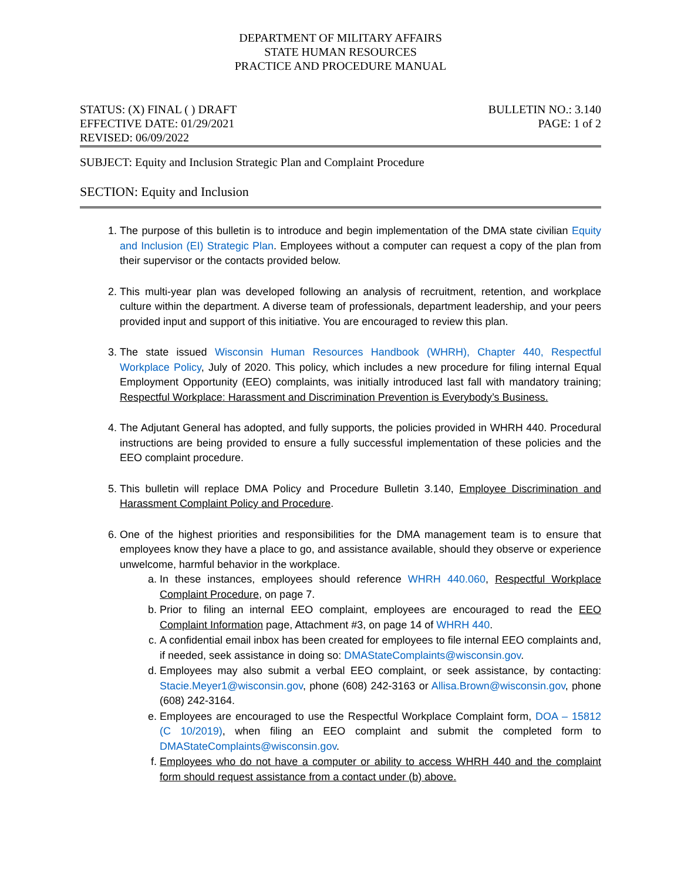DEPARTMENT OF MILITARY AFFAIRS
STATE HUMAN RESOURCES
PRACTICE AND PROCEDURE MANUAL
STATUS: (X) FINAL ( ) DRAFT
EFFECTIVE DATE: 01/29/2021
REVISED: 06/09/2022
BULLETIN NO.: 3.140
PAGE: 1 of 2
SUBJECT: Equity and Inclusion Strategic Plan and Complaint Procedure
SECTION: Equity and Inclusion
1. The purpose of this bulletin is to introduce and begin implementation of the DMA state civilian Equity and Inclusion (EI) Strategic Plan. Employees without a computer can request a copy of the plan from their supervisor or the contacts provided below.
2. This multi-year plan was developed following an analysis of recruitment, retention, and workplace culture within the department. A diverse team of professionals, department leadership, and your peers provided input and support of this initiative. You are encouraged to review this plan.
3. The state issued Wisconsin Human Resources Handbook (WHRH), Chapter 440, Respectful Workplace Policy, July of 2020. This policy, which includes a new procedure for filing internal Equal Employment Opportunity (EEO) complaints, was initially introduced last fall with mandatory training; Respectful Workplace: Harassment and Discrimination Prevention is Everybody’s Business.
4. The Adjutant General has adopted, and fully supports, the policies provided in WHRH 440. Procedural instructions are being provided to ensure a fully successful implementation of these policies and the EEO complaint procedure.
5. This bulletin will replace DMA Policy and Procedure Bulletin 3.140, Employee Discrimination and Harassment Complaint Policy and Procedure.
6. One of the highest priorities and responsibilities for the DMA management team is to ensure that employees know they have a place to go, and assistance available, should they observe or experience unwelcome, harmful behavior in the workplace.
a. In these instances, employees should reference WHRH 440.060, Respectful Workplace Complaint Procedure, on page 7.
b. Prior to filing an internal EEO complaint, employees are encouraged to read the EEO Complaint Information page, Attachment #3, on page 14 of WHRH 440.
c. A confidential email inbox has been created for employees to file internal EEO complaints and, if needed, seek assistance in doing so: DMAStateComplaints@wisconsin.gov.
d. Employees may also submit a verbal EEO complaint, or seek assistance, by contacting: Stacie.Meyer1@wisconsin.gov, phone (608) 242-3163 or Allisa.Brown@wisconsin.gov, phone (608) 242-3164.
e. Employees are encouraged to use the Respectful Workplace Complaint form, DOA – 15812 (C 10/2019), when filing an EEO complaint and submit the completed form to DMAStateComplaints@wisconsin.gov.
f. Employees who do not have a computer or ability to access WHRH 440 and the complaint form should request assistance from a contact under (b) above.